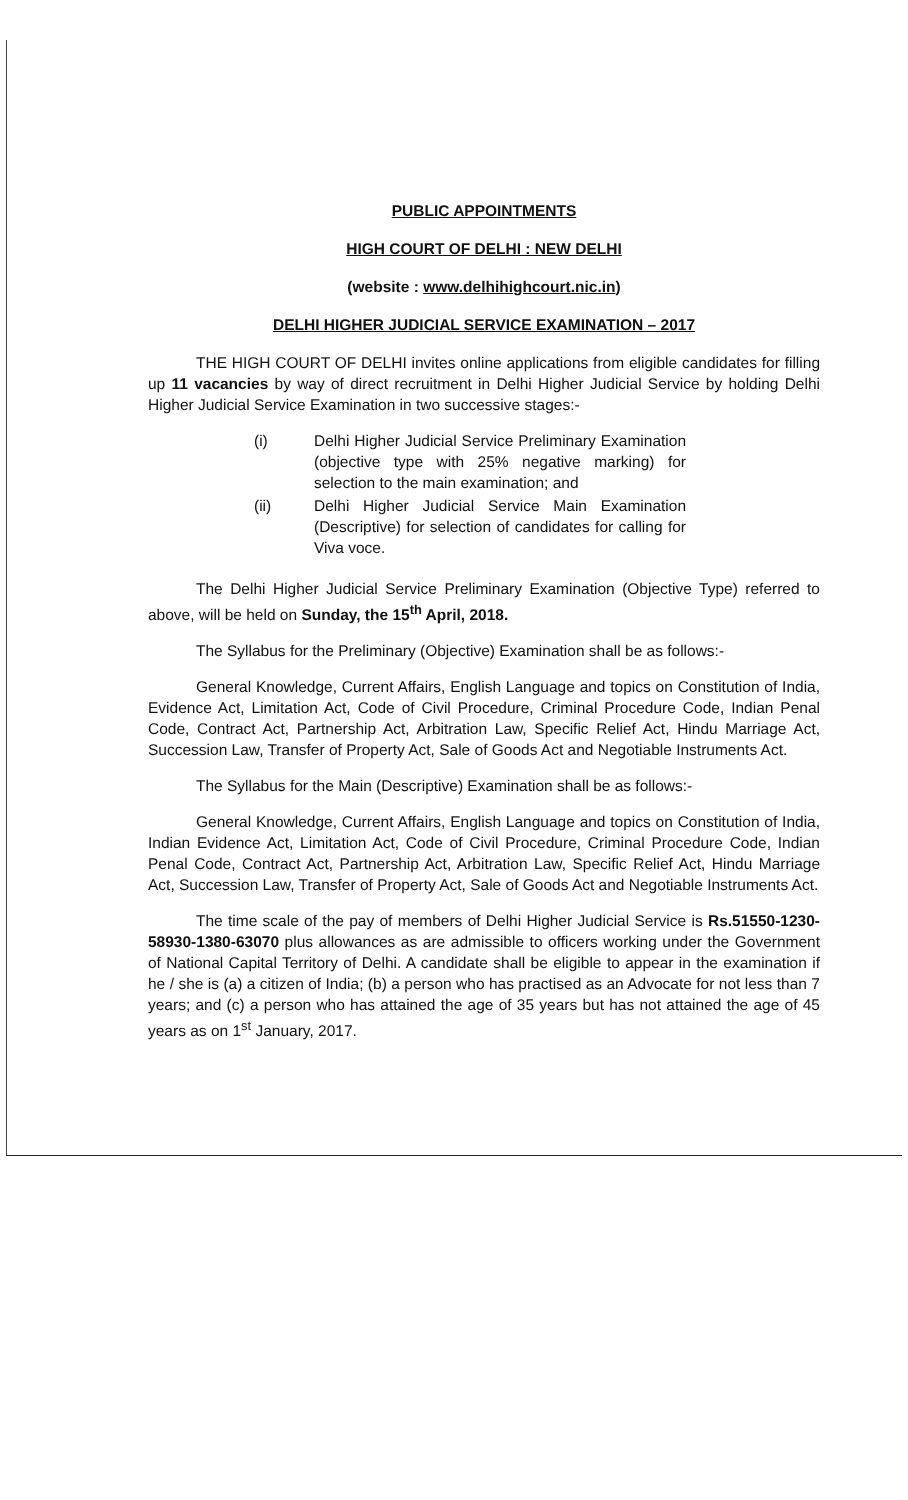PUBLIC APPOINTMENTS
HIGH COURT OF DELHI : NEW DELHI
(website : www.delhihighcourt.nic.in)
DELHI HIGHER JUDICIAL SERVICE EXAMINATION – 2017
THE HIGH COURT OF DELHI invites online applications from eligible candidates for filling up 11 vacancies by way of direct recruitment in Delhi Higher Judicial Service by holding Delhi Higher Judicial Service Examination in two successive stages:-
(i) Delhi Higher Judicial Service Preliminary Examination (objective type with 25% negative marking) for selection to the main examination; and
(ii) Delhi Higher Judicial Service Main Examination (Descriptive) for selection of candidates for calling for Viva voce.
The Delhi Higher Judicial Service Preliminary Examination (Objective Type) referred to above, will be held on Sunday, the 15<sup>th</sup> April, 2018.
The Syllabus for the Preliminary (Objective) Examination shall be as follows:-
General Knowledge, Current Affairs, English Language and topics on Constitution of India, Evidence Act, Limitation Act, Code of Civil Procedure, Criminal Procedure Code, Indian Penal Code, Contract Act, Partnership Act, Arbitration Law, Specific Relief Act, Hindu Marriage Act, Succession Law, Transfer of Property Act, Sale of Goods Act and Negotiable Instruments Act.
The Syllabus for the Main (Descriptive) Examination shall be as follows:-
General Knowledge, Current Affairs, English Language and topics on Constitution of India, Indian Evidence Act, Limitation Act, Code of Civil Procedure, Criminal Procedure Code, Indian Penal Code, Contract Act, Partnership Act, Arbitration Law, Specific Relief Act, Hindu Marriage Act, Succession Law, Transfer of Property Act, Sale of Goods Act and Negotiable Instruments Act.
The time scale of the pay of members of Delhi Higher Judicial Service is Rs.51550-1230-58930-1380-63070 plus allowances as are admissible to officers working under the Government of National Capital Territory of Delhi. A candidate shall be eligible to appear in the examination if he / she is (a) a citizen of India; (b) a person who has practised as an Advocate for not less than 7 years; and (c) a person who has attained the age of 35 years but has not attained the age of 45 years as on 1<sup>st</sup> January, 2017.